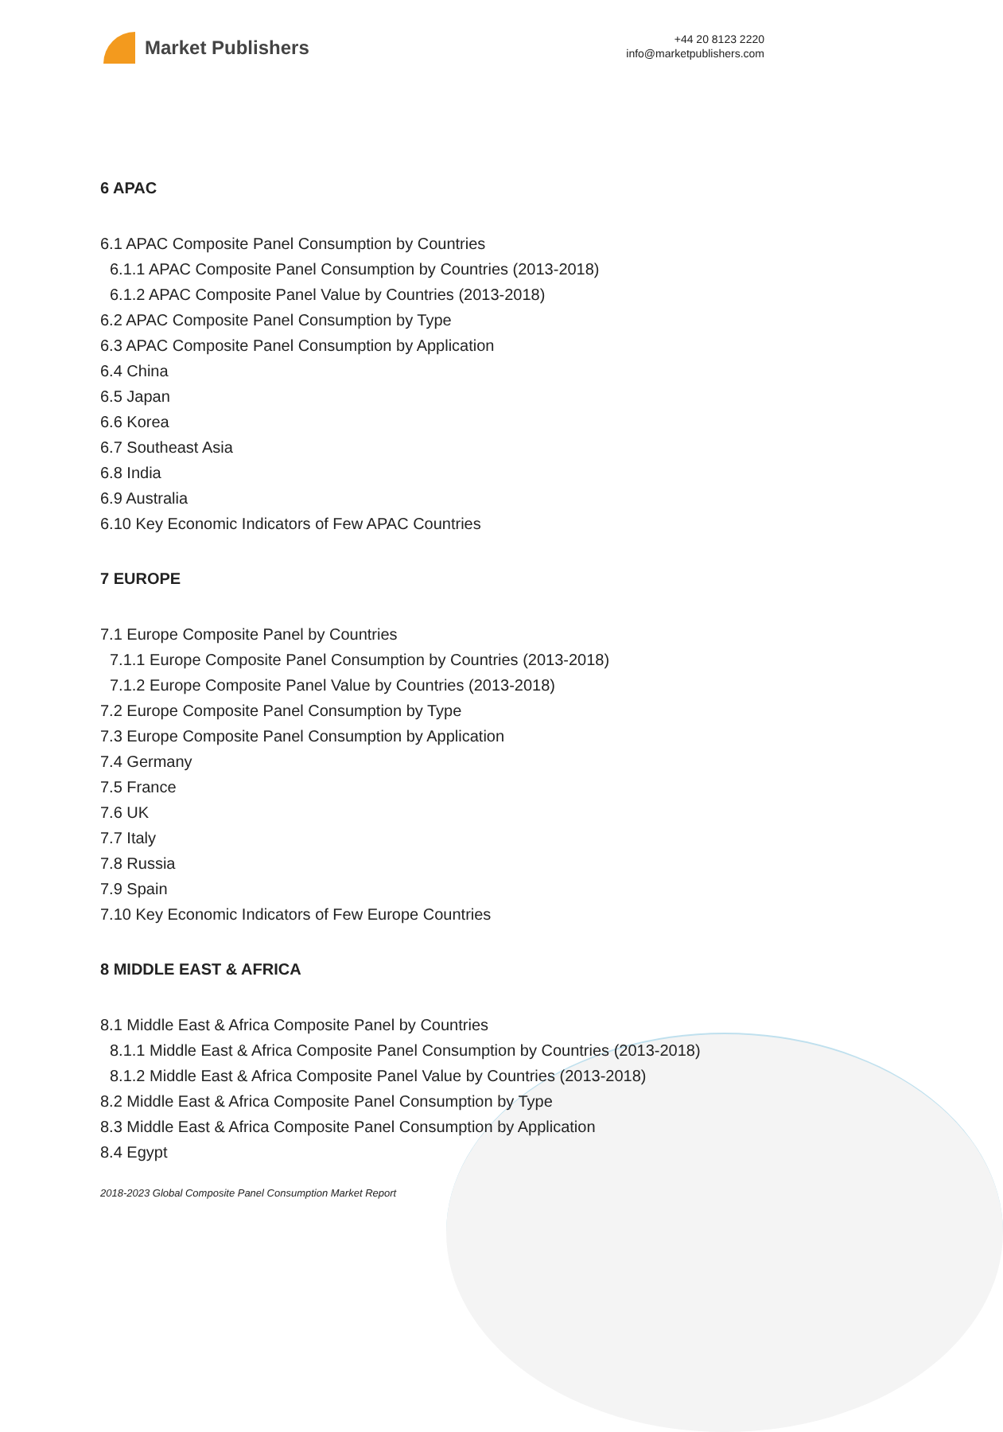Market Publishers
+44 20 8123 2220
info@marketpublishers.com
6 APAC
6.1 APAC Composite Panel Consumption by Countries
6.1.1 APAC Composite Panel Consumption by Countries (2013-2018)
6.1.2 APAC Composite Panel Value by Countries (2013-2018)
6.2 APAC Composite Panel Consumption by Type
6.3 APAC Composite Panel Consumption by Application
6.4 China
6.5 Japan
6.6 Korea
6.7 Southeast Asia
6.8 India
6.9 Australia
6.10 Key Economic Indicators of Few APAC Countries
7 EUROPE
7.1 Europe Composite Panel by Countries
7.1.1 Europe Composite Panel Consumption by Countries (2013-2018)
7.1.2 Europe Composite Panel Value by Countries (2013-2018)
7.2 Europe Composite Panel Consumption by Type
7.3 Europe Composite Panel Consumption by Application
7.4 Germany
7.5 France
7.6 UK
7.7 Italy
7.8 Russia
7.9 Spain
7.10 Key Economic Indicators of Few Europe Countries
8 MIDDLE EAST & AFRICA
8.1 Middle East & Africa Composite Panel by Countries
8.1.1 Middle East & Africa Composite Panel Consumption by Countries (2013-2018)
8.1.2 Middle East & Africa Composite Panel Value by Countries (2013-2018)
8.2 Middle East & Africa Composite Panel Consumption by Type
8.3 Middle East & Africa Composite Panel Consumption by Application
8.4 Egypt
2018-2023 Global Composite Panel Consumption Market Report